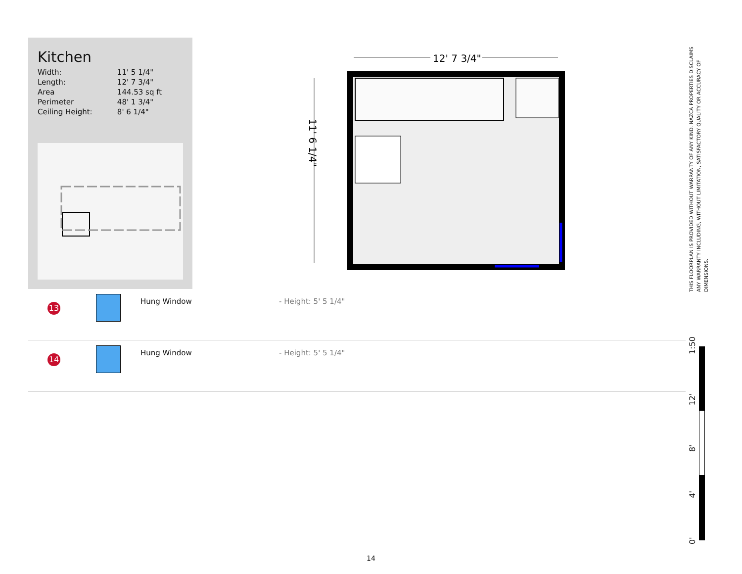Kitchen
| Width: | 11' 5 1/4" |
| Length: | 12' 7 3/4" |
| Area | 144.53 sq ft |
| Perimeter | 48' 1 3/4" |
| Ceiling Height: | 8' 6 1/4" |
12' 7 3/4"
11' 6 1/4"
| 13 | | Hung Window | - Height: 5' 5 1/4" |
| 14 | | Hung Window | - Height: 5' 5 1/4" |
THIS FLOORPLAN IS PROVIDED WITHOUT WARRANTY OF ANY KIND. NAZCA PROPERTIES DISCLAIMS ANY WARRANTY INCLUDING, WITHOUT LIMITATION, SATISFACTORY QUALITY OR ACCURACY OF DIMENSIONS.
0' 4' 8' 12' 1:50
14